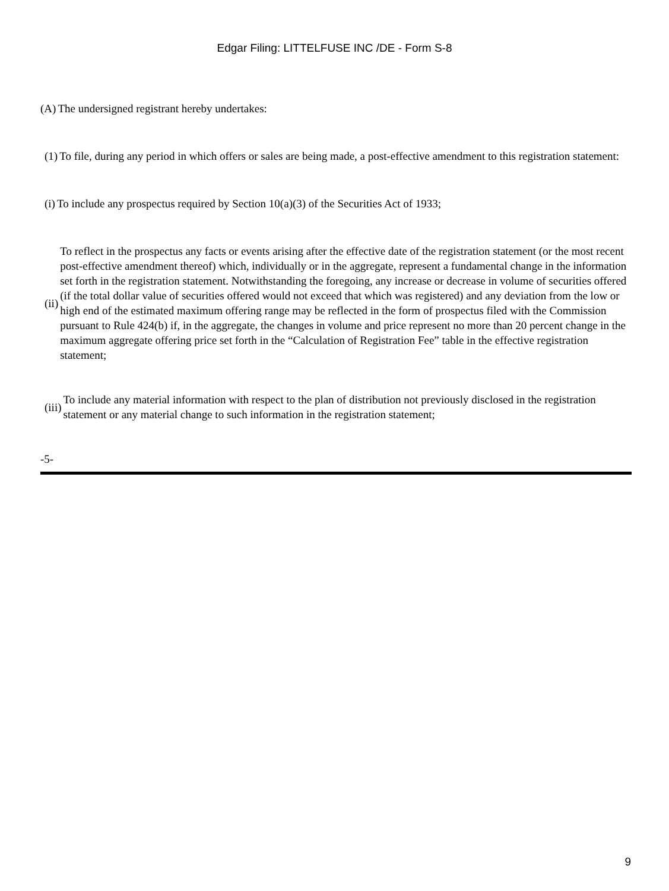Edgar Filing: LITTELFUSE INC /DE - Form S-8
(A) The undersigned registrant hereby undertakes:
(1) To file, during any period in which offers or sales are being made, a post-effective amendment to this registration statement:
(i) To include any prospectus required by Section 10(a)(3) of the Securities Act of 1933;
(ii) To reflect in the prospectus any facts or events arising after the effective date of the registration statement (or the most recent post-effective amendment thereof) which, individually or in the aggregate, represent a fundamental change in the information set forth in the registration statement. Notwithstanding the foregoing, any increase or decrease in volume of securities offered (if the total dollar value of securities offered would not exceed that which was registered) and any deviation from the low or high end of the estimated maximum offering range may be reflected in the form of prospectus filed with the Commission pursuant to Rule 424(b) if, in the aggregate, the changes in volume and price represent no more than 20 percent change in the maximum aggregate offering price set forth in the “Calculation of Registration Fee” table in the effective registration statement;
(iii) To include any material information with respect to the plan of distribution not previously disclosed in the registration statement or any material change to such information in the registration statement;
-5-
9